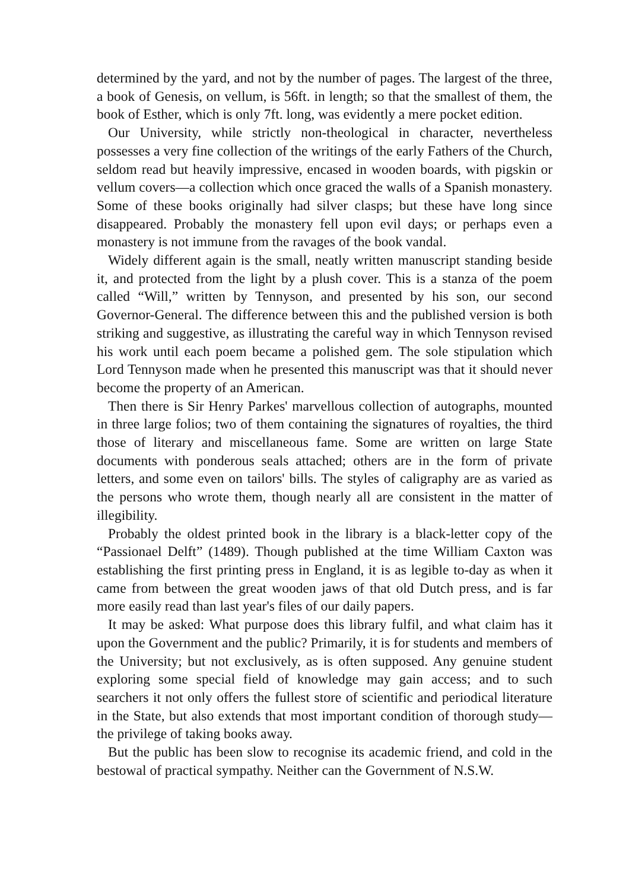determined by the yard, and not by the number of pages. The largest of the three, a book of Genesis, on vellum, is 56ft. in length; so that the smallest of them, the book of Esther, which is only 7ft. long, was evidently a mere pocket edition.
Our University, while strictly non-theological in character, nevertheless possesses a very fine collection of the writings of the early Fathers of the Church, seldom read but heavily impressive, encased in wooden boards, with pigskin or vellum covers—a collection which once graced the walls of a Spanish monastery. Some of these books originally had silver clasps; but these have long since disappeared. Probably the monastery fell upon evil days; or perhaps even a monastery is not immune from the ravages of the book vandal.
Widely different again is the small, neatly written manuscript standing beside it, and protected from the light by a plush cover. This is a stanza of the poem called “Will,” written by Tennyson, and presented by his son, our second Governor-General. The difference between this and the published version is both striking and suggestive, as illustrating the careful way in which Tennyson revised his work until each poem became a polished gem. The sole stipulation which Lord Tennyson made when he presented this manuscript was that it should never become the property of an American.
Then there is Sir Henry Parkes' marvellous collection of autographs, mounted in three large folios; two of them containing the signatures of royalties, the third those of literary and miscellaneous fame. Some are written on large State documents with ponderous seals attached; others are in the form of private letters, and some even on tailors' bills. The styles of caligraphy are as varied as the persons who wrote them, though nearly all are consistent in the matter of illegibility.
Probably the oldest printed book in the library is a black-letter copy of the “Passionael Delft” (1489). Though published at the time William Caxton was establishing the first printing press in England, it is as legible to-day as when it came from between the great wooden jaws of that old Dutch press, and is far more easily read than last year's files of our daily papers.
It may be asked: What purpose does this library fulfil, and what claim has it upon the Government and the public? Primarily, it is for students and members of the University; but not exclusively, as is often supposed. Any genuine student exploring some special field of knowledge may gain access; and to such searchers it not only offers the fullest store of scientific and periodical literature in the State, but also extends that most important condition of thorough study—the privilege of taking books away.
But the public has been slow to recognise its academic friend, and cold in the bestowal of practical sympathy. Neither can the Government of N.S.W.